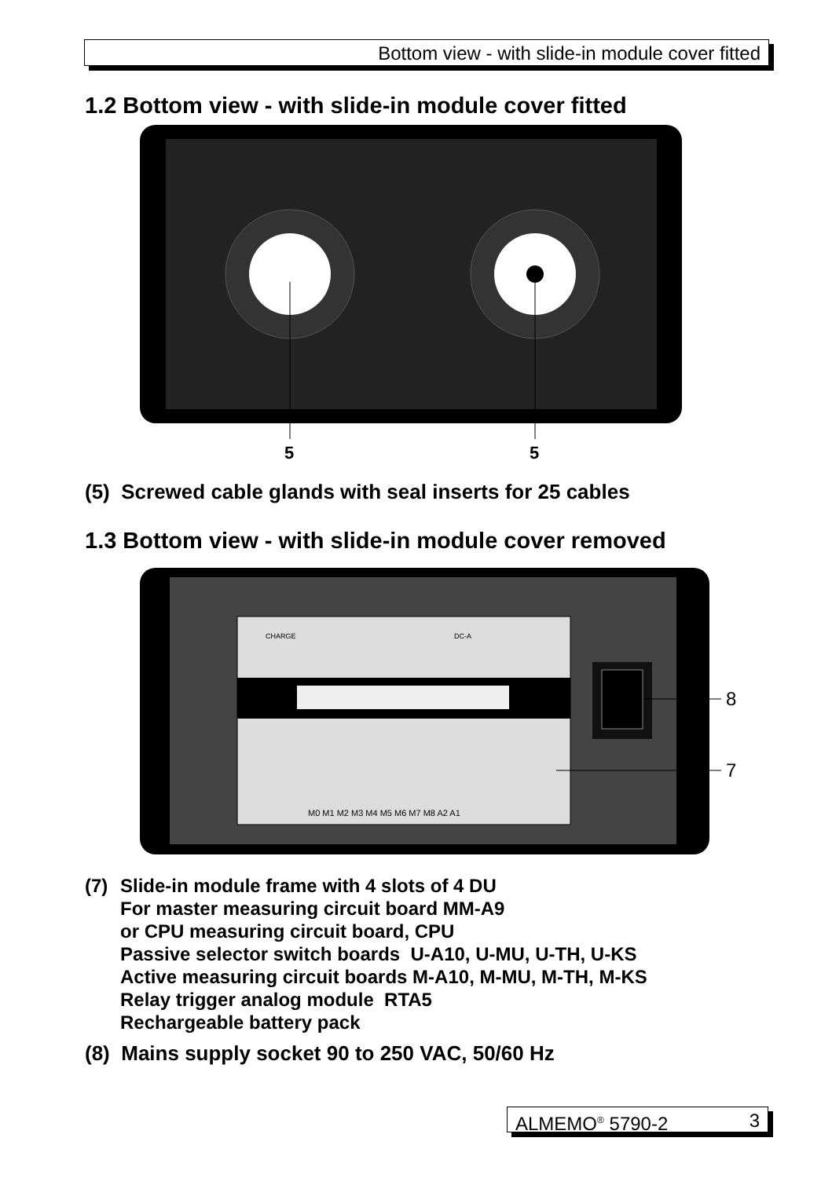Bottom view - with slide-in module cover fitted
1.2 Bottom view - with slide-in module cover fitted
5
5
(5) Screwed cable glands with seal inserts for 25 cables
1.3 Bottom view - with slide-in module cover removed
8
7
M0 M1 M2 M3 M4 M5 M6 M7 M8 A2 A1
CHARGE
DC-A
(7) Slide-in module frame with 4 slots of 4 DU
For master measuring circuit board MM-A9
or CPU measuring circuit board, CPU
Passive selector switch boards U-A10, U-MU, U-TH, U-KS
Active measuring circuit boards M-A10, M-MU, M-TH, M-KS
Relay trigger analog module RTA5
Rechargeable battery pack
(8) Mains supply socket 90 to 250 VAC, 50/60 Hz
ALMEMO<sup>®</sup> 5790-2 3